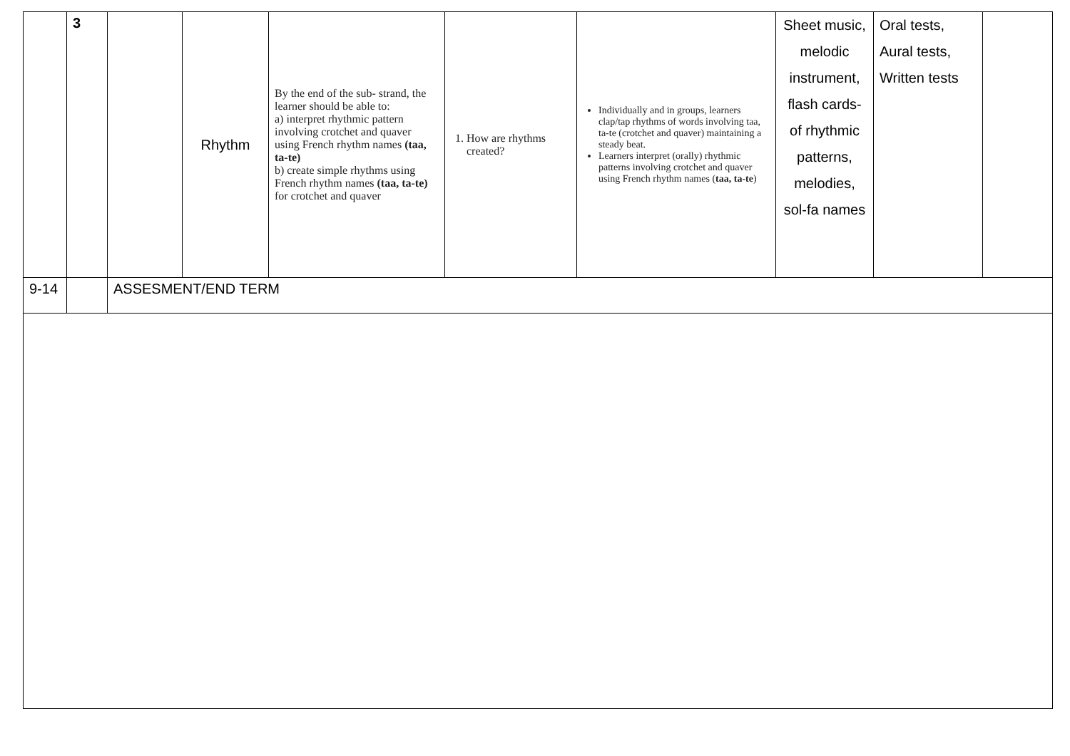| | 3 | | Rhythm | By the end of the sub- strand, the learner should be able to: a) interpret rhythmic pattern involving crotchet and quaver using French rhythm names (taa, ta-te) b) create simple rhythms using French rhythm names (taa, ta-te) for crotchet and quaver | 1. How are rhythms created? | Individually and in groups, learners clap/tap rhythms of words involving taa, ta-te (crotchet and quaver) maintaining a steady beat. Learners interpret (orally) rhythmic patterns involving crotchet and quaver using French rhythm names ( taa, ta-te ) | Sheet music, melodic instrument, flash cards- of rhythmic patterns, melodies, sol-fa names | Oral tests, Aural tests, Written tests | |
| 9-14 | | ASSESMENT/END TERM | | | | | | | |